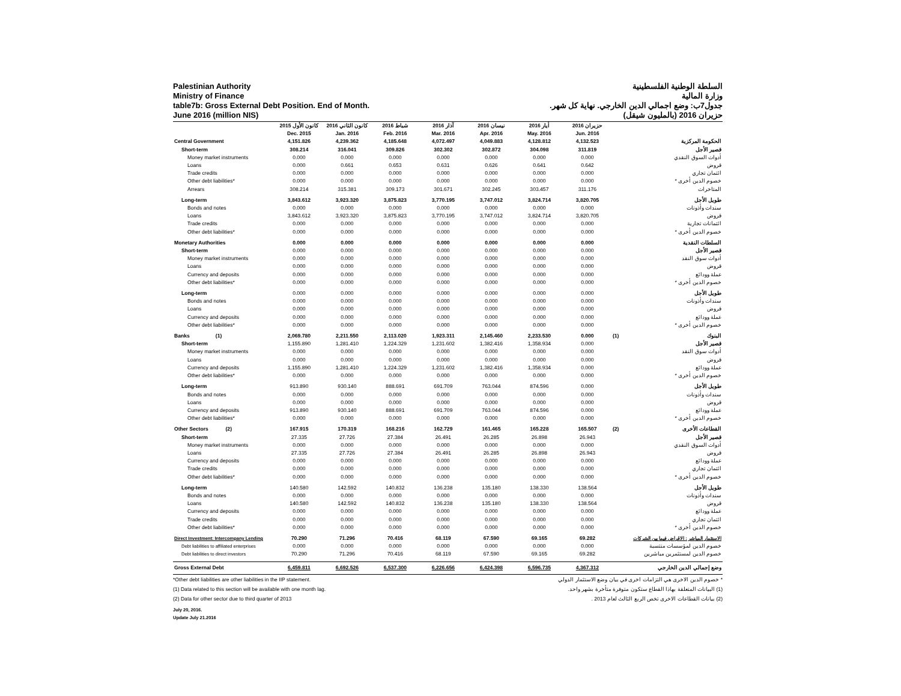Palestinian Authority
Ministry of Finance
table7b: Gross External Debt Position. End of Month.
June 2016 (million NIS)
السلطة الوطنية الفلسطينية
وزارة المالية
جدول7ب: وضع اجمالي الدين الخارجي. نهاية كل شهر.
حزيران 2016 (بالمليون شيقل)
| | كانون الأول 2015 | كانون الثاني 2016 | شباط 2016 | آذار 2016 | نيسان 2016 | أيار 2016 | حزيران 2016 | | |
| --- | --- | --- | --- | --- | --- | --- | --- | --- | --- |
| | Dec. 2015 | Jan. 2016 | Feb. 2016 | Mar. 2016 | Apr. 2016 | May. 2016 | Jun. 2016 | | |
| Central Government | 4,151.826 | 4,239.362 | 4,185.648 | 4,072.497 | 4,049.883 | 4,128.812 | 4,132.523 | | الحكومة المركزية |
| Short-term | 308.214 | 316.041 | 309.826 | 302.302 | 302.872 | 304.098 | 311.819 | | قصير الأجل |
| Money market instruments | 0.000 | 0.000 | 0.000 | 0.000 | 0.000 | 0.000 | 0.000 | | أدوات السوق النقدي |
| Loans | 0.000 | 0.661 | 0.653 | 0.631 | 0.626 | 0.641 | 0.642 | | قروض |
| Trade credits | 0.000 | 0.000 | 0.000 | 0.000 | 0.000 | 0.000 | 0.000 | | ائتمان تجاري |
| Other debt liabilities* | 0.000 | 0.000 | 0.000 | 0.000 | 0.000 | 0.000 | 0.000 | | خصوم الدين أخرى * |
| Arrears | 308.214 | 315.381 | 309.173 | 301.671 | 302.245 | 303.457 | 311.176 | | المتاخرات |
| Long-term | 3,843.612 | 3,923.320 | 3,875.823 | 3,770.195 | 3,747.012 | 3,824.714 | 3,820.705 | | طويل الأجل |
| Bonds and notes | 0.000 | 0.000 | 0.000 | 0.000 | 0.000 | 0.000 | 0.000 | | سندات وأذونات |
| Loans | 3,843.612 | 3,923.320 | 3,875.823 | 3,770.195 | 3,747.012 | 3,824.714 | 3,820.705 | | قروض |
| Trade credits | 0.000 | 0.000 | 0.000 | 0.000 | 0.000 | 0.000 | 0.000 | | ائتمانات تجارية |
| Other debt liabilities* | 0.000 | 0.000 | 0.000 | 0.000 | 0.000 | 0.000 | 0.000 | | خصوم الدين أخرى * |
| Monetary Authorities | 0.000 | 0.000 | 0.000 | 0.000 | 0.000 | 0.000 | 0.000 | | السلطات النقدية |
| Short-term | 0.000 | 0.000 | 0.000 | 0.000 | 0.000 | 0.000 | 0.000 | | قصير الأجل |
| Money market instruments | 0.000 | 0.000 | 0.000 | 0.000 | 0.000 | 0.000 | 0.000 | | أدوات سوق النقد |
| Loans | 0.000 | 0.000 | 0.000 | 0.000 | 0.000 | 0.000 | 0.000 | | قروض |
| Currency and deposits | 0.000 | 0.000 | 0.000 | 0.000 | 0.000 | 0.000 | 0.000 | | عملة وودائع |
| Other debt liabilities* | 0.000 | 0.000 | 0.000 | 0.000 | 0.000 | 0.000 | 0.000 | | خصوم الدين أخرى * |
| Long-term | 0.000 | 0.000 | 0.000 | 0.000 | 0.000 | 0.000 | 0.000 | | طويل الأجل |
| Bonds and notes | 0.000 | 0.000 | 0.000 | 0.000 | 0.000 | 0.000 | 0.000 | | سندات وأذونات |
| Loans | 0.000 | 0.000 | 0.000 | 0.000 | 0.000 | 0.000 | 0.000 | | قروض |
| Currency and deposits | 0.000 | 0.000 | 0.000 | 0.000 | 0.000 | 0.000 | 0.000 | | عملة وودائع |
| Other debt liabilities* | 0.000 | 0.000 | 0.000 | 0.000 | 0.000 | 0.000 | 0.000 | | خصوم الدين أخرى * |
| Banks (1) | 2,069.780 | 2,211.550 | 2,113.020 | 1,923.311 | 2,145.460 | 2,233.530 | 0.000 | (1) | البنوك |
| Short-term | 1,155.890 | 1,281.410 | 1,224.329 | 1,231.602 | 1,382.416 | 1,358.934 | 0.000 | | قصير الأجل |
| Money market instruments | 0.000 | 0.000 | 0.000 | 0.000 | 0.000 | 0.000 | 0.000 | | أدوات سوق النقد |
| Loans | 0.000 | 0.000 | 0.000 | 0.000 | 0.000 | 0.000 | 0.000 | | قروض |
| Currency and deposits | 1,155.890 | 1,281.410 | 1,224.329 | 1,231.602 | 1,382.416 | 1,358.934 | 0.000 | | عملة وودائع |
| Other debt liabilities* | 0.000 | 0.000 | 0.000 | 0.000 | 0.000 | 0.000 | 0.000 | | خصوم الدين أخرى * |
| Long-term | 913.890 | 930.140 | 888.691 | 691.709 | 763.044 | 874.596 | 0.000 | | طويل الأجل |
| Bonds and notes | 0.000 | 0.000 | 0.000 | 0.000 | 0.000 | 0.000 | 0.000 | | سندات وأذونات |
| Loans | 0.000 | 0.000 | 0.000 | 0.000 | 0.000 | 0.000 | 0.000 | | قروض |
| Currency and deposits | 913.890 | 930.140 | 888.691 | 691.709 | 763.044 | 874.596 | 0.000 | | عملة وودائع |
| Other debt liabilities* | 0.000 | 0.000 | 0.000 | 0.000 | 0.000 | 0.000 | 0.000 | | خصوم الدين أخرى * |
| Other Sectors (2) | 167.915 | 170.319 | 168.216 | 162.729 | 161.465 | 165.228 | 165.507 | (2) | القطاعات الأخرى |
| Short-term | 27.335 | 27.726 | 27.384 | 26.491 | 26.285 | 26.898 | 26.943 | | قصير الأجل |
| Money market instruments | 0.000 | 0.000 | 0.000 | 0.000 | 0.000 | 0.000 | 0.000 | | أدوات السوق النقدي |
| Loans | 27.335 | 27.726 | 27.384 | 26.491 | 26.285 | 26.898 | 26.943 | | قروض |
| Currency and deposits | 0.000 | 0.000 | 0.000 | 0.000 | 0.000 | 0.000 | 0.000 | | عملة وودائع |
| Trade credits | 0.000 | 0.000 | 0.000 | 0.000 | 0.000 | 0.000 | 0.000 | | ائتمان تجاري |
| Other debt liabilities* | 0.000 | 0.000 | 0.000 | 0.000 | 0.000 | 0.000 | 0.000 | | خصوم الدين أخرى * |
| Long-term | 140.580 | 142.592 | 140.832 | 136.238 | 135.180 | 138.330 | 138.564 | | طويل الأجل |
| Bonds and notes | 0.000 | 0.000 | 0.000 | 0.000 | 0.000 | 0.000 | 0.000 | | سندات وأذونات |
| Loans | 140.580 | 142.592 | 140.832 | 136.238 | 135.180 | 138.330 | 138.564 | | قروض |
| Currency and deposits | 0.000 | 0.000 | 0.000 | 0.000 | 0.000 | 0.000 | 0.000 | | عملة وودائع |
| Trade credits | 0.000 | 0.000 | 0.000 | 0.000 | 0.000 | 0.000 | 0.000 | | ائتمان تجاري |
| Other debt liabilities* | 0.000 | 0.000 | 0.000 | 0.000 | 0.000 | 0.000 | 0.000 | | خصوم الدين أخرى * |
| Direct Investment: Intercompany Lending | 70.290 | 71.296 | 70.416 | 68.119 | 67.590 | 69.165 | 69.282 | | الاستثمار المباشر : الاقراض فيما بين الشركات |
| Debt liabilities to affiliated enterprises | 0.000 | 0.000 | 0.000 | 0.000 | 0.000 | 0.000 | 0.000 | | خصوم الدين لمؤسسات منتسبة |
| Debt liabilities to direct investors | 70.290 | 71.296 | 70.416 | 68.119 | 67.590 | 69.165 | 69.282 | | خصوم الدين لمستثمرين مباشرين |
| Gross External Debt | 6,459.811 | 6,692.526 | 6,537.300 | 6,226.656 | 6,424.398 | 6,596.735 | 4,367.312 | | وضع إجمالي الدين الخارجي |
*Other debt liabilities are other liabilities in the IIP statement. * خصوم الدين الاخرى هي التزامات اخرى في بيان وضع الاستثمار الدولي
(1) Data related to this section will be available with one month lag. (1) البيانات المتعلقة بهاذا القطاع ستكون متوفرة متأخرة بشهر واحد.
(2) Data for other sector due to third quarter of 2013 (2) بيانات القطاعات الاخرى تخص الربع الثالث لعام 2013 .
July 20, 2016.
Update July 21.2016